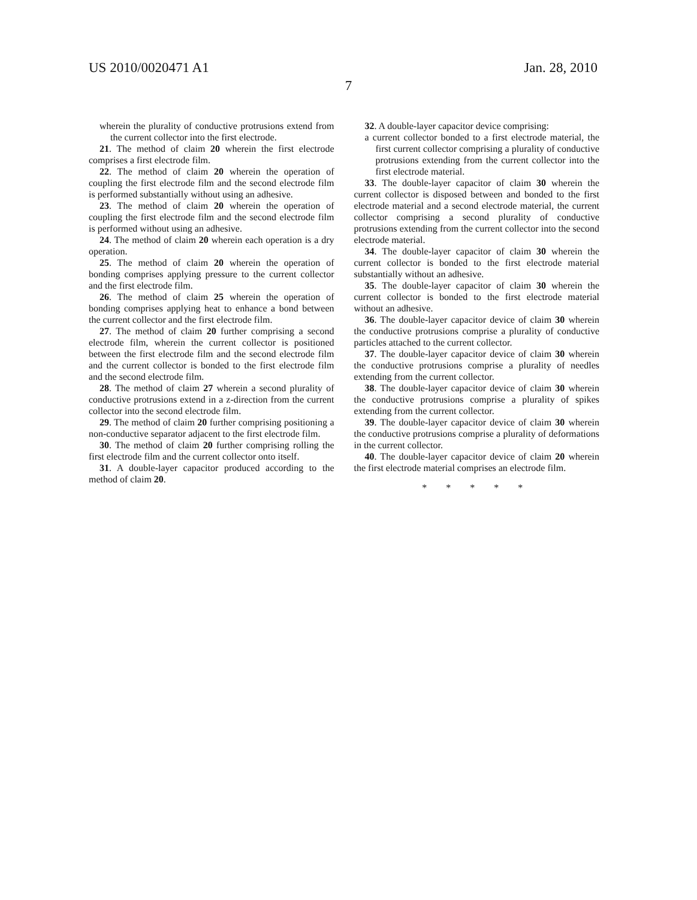US 2010/0020471 A1
7
Jan. 28, 2010
wherein the plurality of conductive protrusions extend from the current collector into the first electrode.
21. The method of claim 20 wherein the first electrode comprises a first electrode film.
22. The method of claim 20 wherein the operation of coupling the first electrode film and the second electrode film is performed substantially without using an adhesive.
23. The method of claim 20 wherein the operation of coupling the first electrode film and the second electrode film is performed without using an adhesive.
24. The method of claim 20 wherein each operation is a dry operation.
25. The method of claim 20 wherein the operation of bonding comprises applying pressure to the current collector and the first electrode film.
26. The method of claim 25 wherein the operation of bonding comprises applying heat to enhance a bond between the current collector and the first electrode film.
27. The method of claim 20 further comprising a second electrode film, wherein the current collector is positioned between the first electrode film and the second electrode film and the current collector is bonded to the first electrode film and the second electrode film.
28. The method of claim 27 wherein a second plurality of conductive protrusions extend in a z-direction from the current collector into the second electrode film.
29. The method of claim 20 further comprising positioning a non-conductive separator adjacent to the first electrode film.
30. The method of claim 20 further comprising rolling the first electrode film and the current collector onto itself.
31. A double-layer capacitor produced according to the method of claim 20.
32. A double-layer capacitor device comprising:
a current collector bonded to a first electrode material, the first current collector comprising a plurality of conductive protrusions extending from the current collector into the first electrode material.
33. The double-layer capacitor of claim 30 wherein the current collector is disposed between and bonded to the first electrode material and a second electrode material, the current collector comprising a second plurality of conductive protrusions extending from the current collector into the second electrode material.
34. The double-layer capacitor of claim 30 wherein the current collector is bonded to the first electrode material substantially without an adhesive.
35. The double-layer capacitor of claim 30 wherein the current collector is bonded to the first electrode material without an adhesive.
36. The double-layer capacitor device of claim 30 wherein the conductive protrusions comprise a plurality of conductive particles attached to the current collector.
37. The double-layer capacitor device of claim 30 wherein the conductive protrusions comprise a plurality of needles extending from the current collector.
38. The double-layer capacitor device of claim 30 wherein the conductive protrusions comprise a plurality of spikes extending from the current collector.
39. The double-layer capacitor device of claim 30 wherein the conductive protrusions comprise a plurality of deformations in the current collector.
40. The double-layer capacitor device of claim 20 wherein the first electrode material comprises an electrode film.
* * * * *